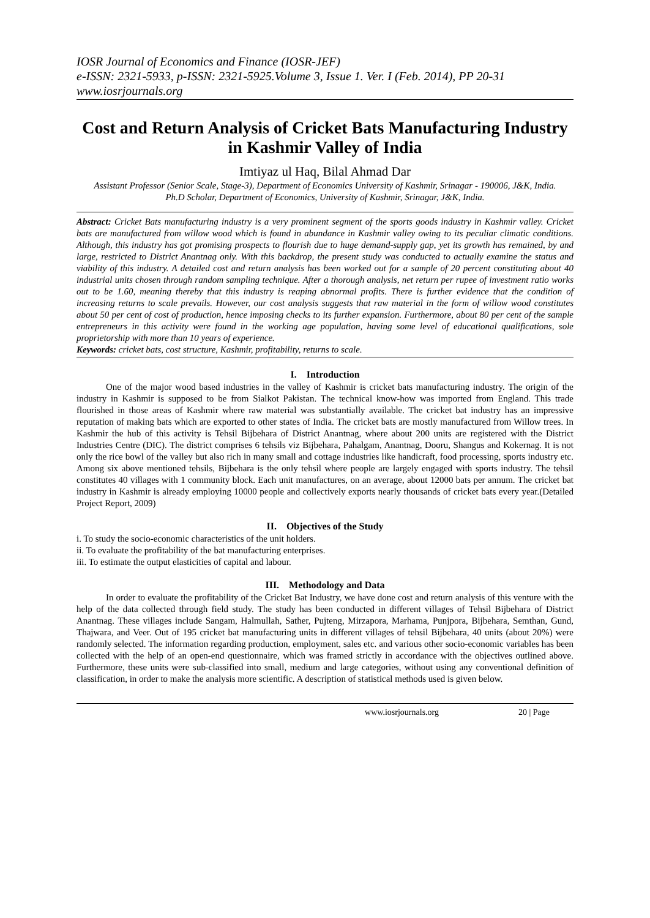IOSR Journal of Economics and Finance (IOSR-JEF)
e-ISSN: 2321-5933, p-ISSN: 2321-5925.Volume 3, Issue 1. Ver. I (Feb. 2014), PP 20-31
www.iosrjournals.org
Cost and Return Analysis of Cricket Bats Manufacturing Industry in Kashmir Valley of India
Imtiyaz ul Haq, Bilal Ahmad Dar
Assistant Professor (Senior Scale, Stage-3), Department of Economics University of Kashmir, Srinagar - 190006, J&K, India.
Ph.D Scholar, Department of Economics, University of Kashmir, Srinagar, J&K, India.
Abstract: Cricket Bats manufacturing industry is a very prominent segment of the sports goods industry in Kashmir valley. Cricket bats are manufactured from willow wood which is found in abundance in Kashmir valley owing to its peculiar climatic conditions. Although, this industry has got promising prospects to flourish due to huge demand-supply gap, yet its growth has remained, by and large, restricted to District Anantnag only. With this backdrop, the present study was conducted to actually examine the status and viability of this industry. A detailed cost and return analysis has been worked out for a sample of 20 percent constituting about 40 industrial units chosen through random sampling technique. After a thorough analysis, net return per rupee of investment ratio works out to be 1.60, meaning thereby that this industry is reaping abnormal profits. There is further evidence that the condition of increasing returns to scale prevails. However, our cost analysis suggests that raw material in the form of willow wood constitutes about 50 per cent of cost of production, hence imposing checks to its further expansion. Furthermore, about 80 per cent of the sample entrepreneurs in this activity were found in the working age population, having some level of educational qualifications, sole proprietorship with more than 10 years of experience.
Keywords: cricket bats, cost structure, Kashmir, profitability, returns to scale.
I. Introduction
One of the major wood based industries in the valley of Kashmir is cricket bats manufacturing industry. The origin of the industry in Kashmir is supposed to be from Sialkot Pakistan. The technical know-how was imported from England. This trade flourished in those areas of Kashmir where raw material was substantially available. The cricket bat industry has an impressive reputation of making bats which are exported to other states of India. The cricket bats are mostly manufactured from Willow trees. In Kashmir the hub of this activity is Tehsil Bijbehara of District Anantnag, where about 200 units are registered with the District Industries Centre (DIC). The district comprises 6 tehsils viz Bijbehara, Pahalgam, Anantnag, Dooru, Shangus and Kokernag. It is not only the rice bowl of the valley but also rich in many small and cottage industries like handicraft, food processing, sports industry etc. Among six above mentioned tehsils, Bijbehara is the only tehsil where people are largely engaged with sports industry. The tehsil constitutes 40 villages with 1 community block. Each unit manufactures, on an average, about 12000 bats per annum. The cricket bat industry in Kashmir is already employing 10000 people and collectively exports nearly thousands of cricket bats every year.(Detailed Project Report, 2009)
II. Objectives of the Study
i. To study the socio-economic characteristics of the unit holders.
ii. To evaluate the profitability of the bat manufacturing enterprises.
iii. To estimate the output elasticities of capital and labour.
III. Methodology and Data
In order to evaluate the profitability of the Cricket Bat Industry, we have done cost and return analysis of this venture with the help of the data collected through field study. The study has been conducted in different villages of Tehsil Bijbehara of District Anantnag. These villages include Sangam, Halmullah, Sather, Pujteng, Mirzapora, Marhama, Punjpora, Bijbehara, Semthan, Gund, Thajwara, and Veer. Out of 195 cricket bat manufacturing units in different villages of tehsil Bijbehara, 40 units (about 20%) were randomly selected. The information regarding production, employment, sales etc. and various other socio-economic variables has been collected with the help of an open-end questionnaire, which was framed strictly in accordance with the objectives outlined above. Furthermore, these units were sub-classified into small, medium and large categories, without using any conventional definition of classification, in order to make the analysis more scientific. A description of statistical methods used is given below.
www.iosrjournals.org 20 | Page